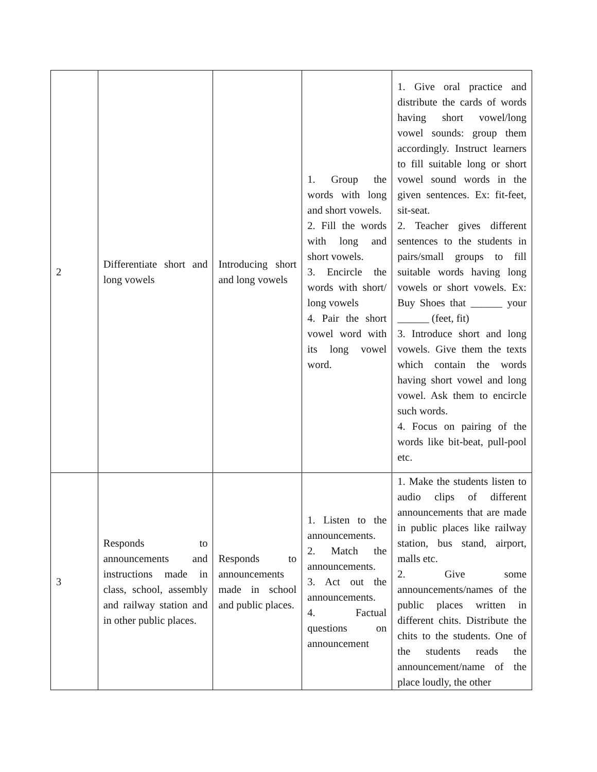| 2 | Differentiate short and long vowels | Introducing short and long vowels | 1. Group the words with long and short vowels. 2. Fill the words with long and short vowels. 3. Encircle the words with short/ long vowels 4. Pair the short vowel word with its long vowel word. | 1. Give oral practice and distribute the cards of words having short vowel/long vowel sounds: group them accordingly. Instruct learners to fill suitable long or short vowel sound words in the given sentences. Ex: fit-feet, sit-seat. 2. Teacher gives different sentences to the students in pairs/small groups to fill suitable words having long vowels or short vowels. Ex: Buy Shoes that ______ your ______ (feet, fit) 3. Introduce short and long vowels. Give them the texts which contain the words having short vowel and long vowel. Ask them to encircle such words. 4. Focus on pairing of the words like bit-beat, pull-pool etc. |
| 3 | Responds to announcements and instructions made in class, school, assembly and railway station and in other public places. | Responds to announcements made in school and public places. | 1. Listen to the announcements. 2. Match the announcements. 3. Act out the announcements. 4. Factual questions on announcement | 1. Make the students listen to audio clips of different announcements that are made in public places like railway station, bus stand, airport, malls etc. 2. Give some announcements/names of the public places written in different chits. Distribute the chits to the students. One of the students reads the announcement/name of the place loudly, the other |